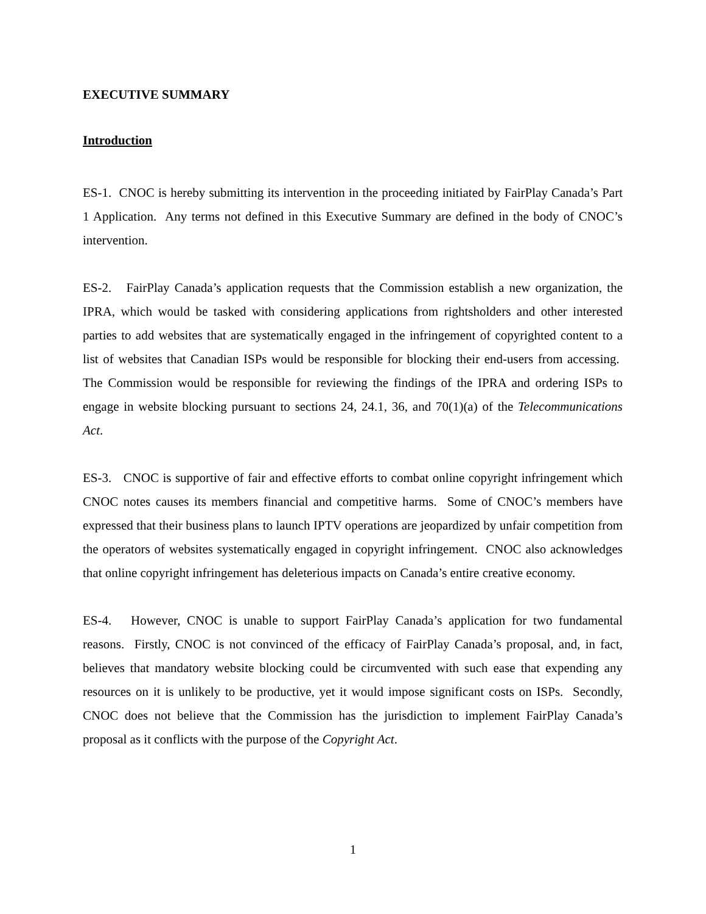EXECUTIVE SUMMARY
Introduction
ES-1. CNOC is hereby submitting its intervention in the proceeding initiated by FairPlay Canada’s Part 1 Application. Any terms not defined in this Executive Summary are defined in the body of CNOC’s intervention.
ES-2. FairPlay Canada’s application requests that the Commission establish a new organization, the IPRA, which would be tasked with considering applications from rightsholders and other interested parties to add websites that are systematically engaged in the infringement of copyrighted content to a list of websites that Canadian ISPs would be responsible for blocking their end-users from accessing. The Commission would be responsible for reviewing the findings of the IPRA and ordering ISPs to engage in website blocking pursuant to sections 24, 24.1, 36, and 70(1)(a) of the Telecommunications Act.
ES-3. CNOC is supportive of fair and effective efforts to combat online copyright infringement which CNOC notes causes its members financial and competitive harms. Some of CNOC’s members have expressed that their business plans to launch IPTV operations are jeopardized by unfair competition from the operators of websites systematically engaged in copyright infringement. CNOC also acknowledges that online copyright infringement has deleterious impacts on Canada’s entire creative economy.
ES-4. However, CNOC is unable to support FairPlay Canada’s application for two fundamental reasons. Firstly, CNOC is not convinced of the efficacy of FairPlay Canada’s proposal, and, in fact, believes that mandatory website blocking could be circumvented with such ease that expending any resources on it is unlikely to be productive, yet it would impose significant costs on ISPs. Secondly, CNOC does not believe that the Commission has the jurisdiction to implement FairPlay Canada’s proposal as it conflicts with the purpose of the Copyright Act.
1